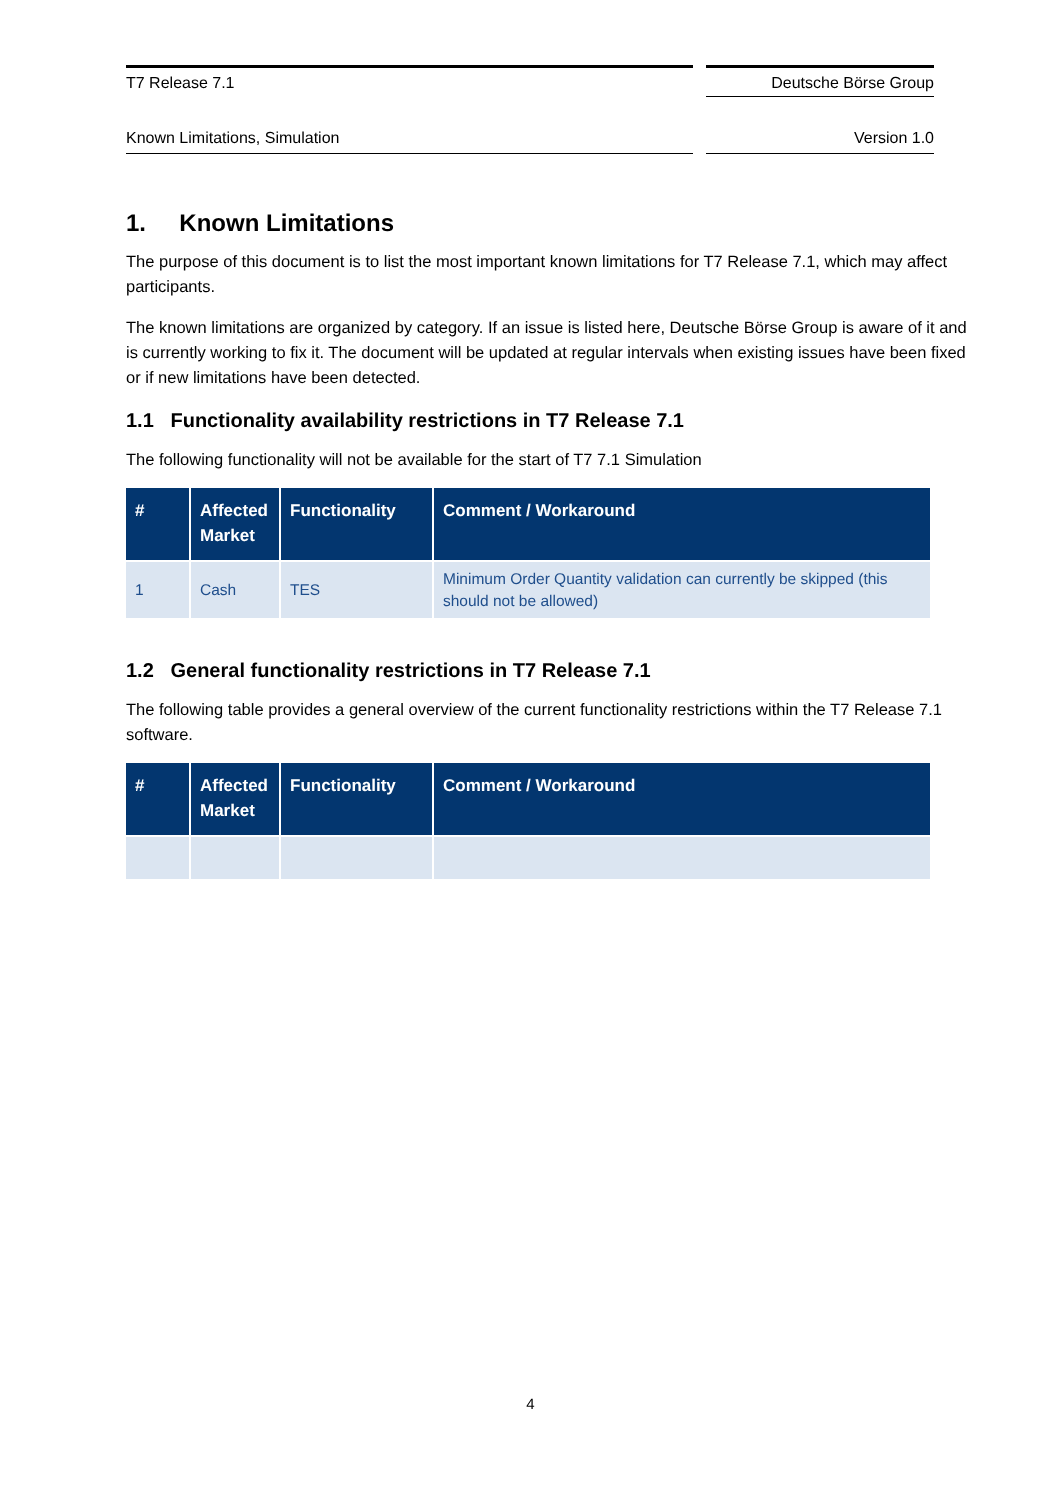T7 Release 7.1 Deutsche Börse Group
Known Limitations, Simulation Version 1.0
1. Known Limitations
The purpose of this document is to list the most important known limitations for T7 Release 7.1, which may affect participants.
The known limitations are organized by category. If an issue is listed here, Deutsche Börse Group is aware of it and is currently working to fix it. The document will be updated at regular intervals when existing issues have been fixed or if new limitations have been detected.
1.1 Functionality availability restrictions in T7 Release 7.1
The following functionality will not be available for the start of T7 7.1 Simulation
| # | Affected Market | Functionality | Comment / Workaround |
| --- | --- | --- | --- |
| 1 | Cash | TES | Minimum Order Quantity validation can currently be skipped (this should not be allowed) |
1.2 General functionality restrictions in T7 Release 7.1
The following table provides a general overview of the current functionality restrictions within the T7 Release 7.1 software.
| # | Affected Market | Functionality | Comment / Workaround |
| --- | --- | --- | --- |
4